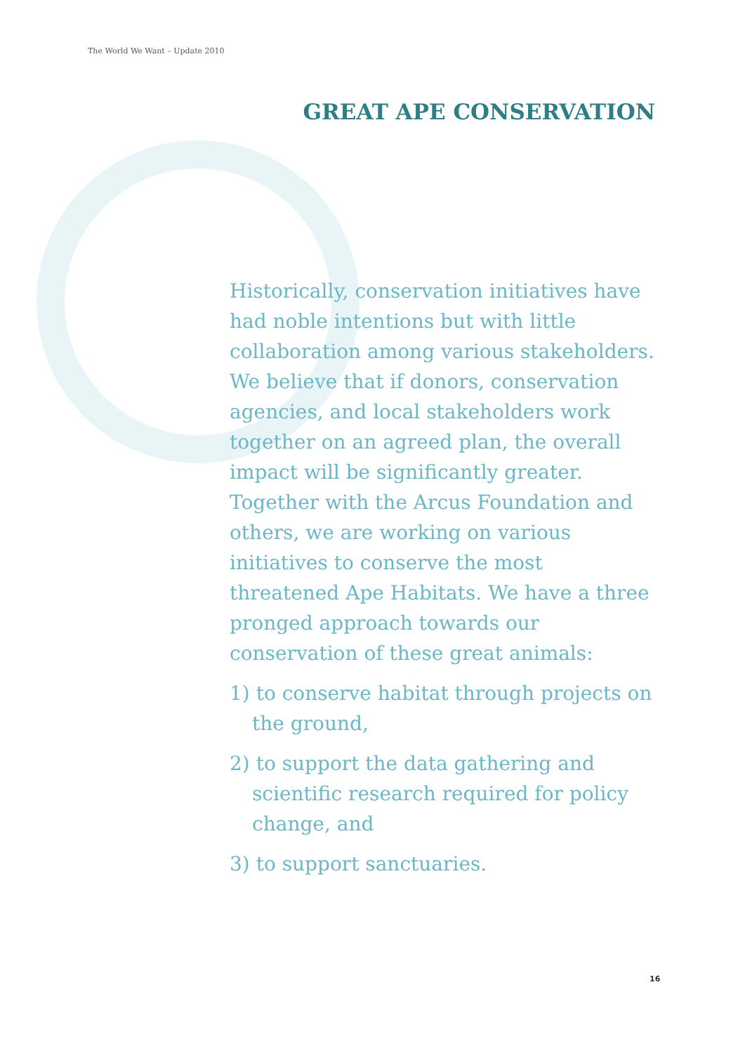The World We Want – Update 2010
GREAT APE CONSERVATION
Historically, conservation initiatives have had noble intentions but with little collaboration among various stakeholders. We believe that if donors, conservation agencies, and local stakeholders work together on an agreed plan, the overall impact will be significantly greater. Together with the Arcus Foundation and others, we are working on various initiatives to conserve the most threatened Ape Habitats. We have a three pronged approach towards our conservation of these great animals:
1) to conserve habitat through projects on the ground,
2) to support the data gathering and scientific research required for policy change, and
3) to support sanctuaries.
16